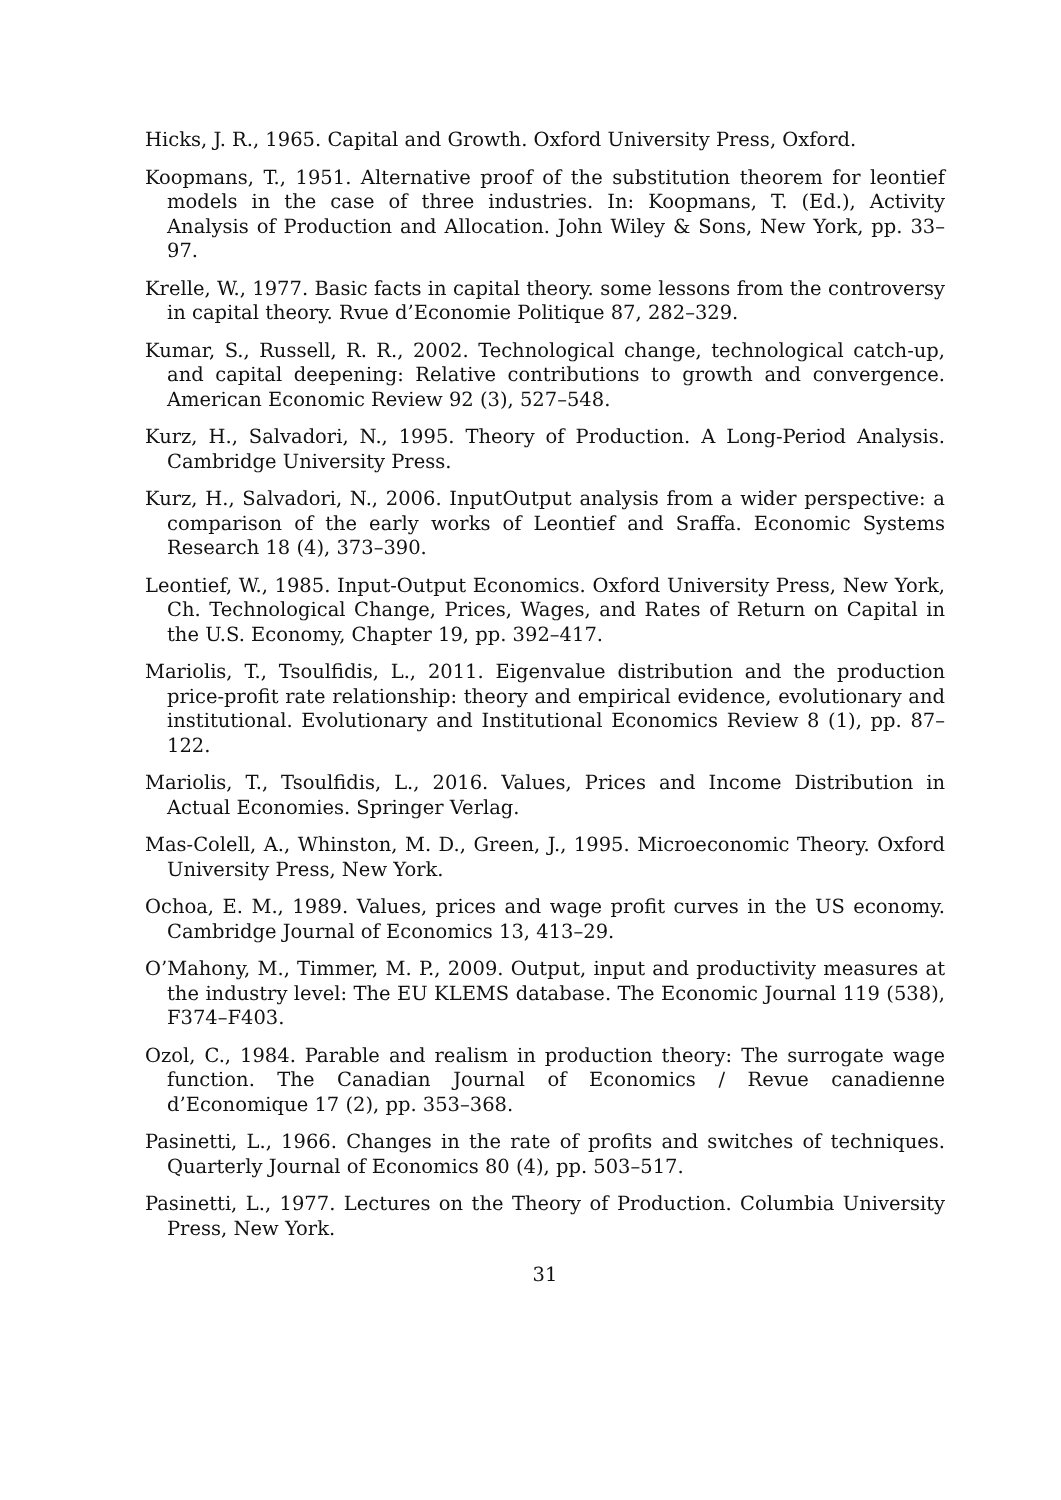Hicks, J. R., 1965. Capital and Growth. Oxford University Press, Oxford.
Koopmans, T., 1951. Alternative proof of the substitution theorem for leontief models in the case of three industries. In: Koopmans, T. (Ed.), Activity Analysis of Production and Allocation. John Wiley & Sons, New York, pp. 33–97.
Krelle, W., 1977. Basic facts in capital theory. some lessons from the controversy in capital theory. Rvue d’Economie Politique 87, 282–329.
Kumar, S., Russell, R. R., 2002. Technological change, technological catch-up, and capital deepening: Relative contributions to growth and convergence. American Economic Review 92 (3), 527–548.
Kurz, H., Salvadori, N., 1995. Theory of Production. A Long-Period Analysis. Cambridge University Press.
Kurz, H., Salvadori, N., 2006. InputOutput analysis from a wider perspective: a comparison of the early works of Leontief and Sraffa. Economic Systems Research 18 (4), 373–390.
Leontief, W., 1985. Input-Output Economics. Oxford University Press, New York, Ch. Technological Change, Prices, Wages, and Rates of Return on Capital in the U.S. Economy, Chapter 19, pp. 392–417.
Mariolis, T., Tsoulfidis, L., 2011. Eigenvalue distribution and the production price-profit rate relationship: theory and empirical evidence, evolutionary and institutional. Evolutionary and Institutional Economics Review 8 (1), pp. 87–122.
Mariolis, T., Tsoulfidis, L., 2016. Values, Prices and Income Distribution in Actual Economies. Springer Verlag.
Mas-Colell, A., Whinston, M. D., Green, J., 1995. Microeconomic Theory. Oxford University Press, New York.
Ochoa, E. M., 1989. Values, prices and wage profit curves in the US economy. Cambridge Journal of Economics 13, 413–29.
O’Mahony, M., Timmer, M. P., 2009. Output, input and productivity measures at the industry level: The EU KLEMS database. The Economic Journal 119 (538), F374–F403.
Ozol, C., 1984. Parable and realism in production theory: The surrogate wage function. The Canadian Journal of Economics / Revue canadienne d’Economique 17 (2), pp. 353–368.
Pasinetti, L., 1966. Changes in the rate of profits and switches of techniques. Quarterly Journal of Economics 80 (4), pp. 503–517.
Pasinetti, L., 1977. Lectures on the Theory of Production. Columbia University Press, New York.
31